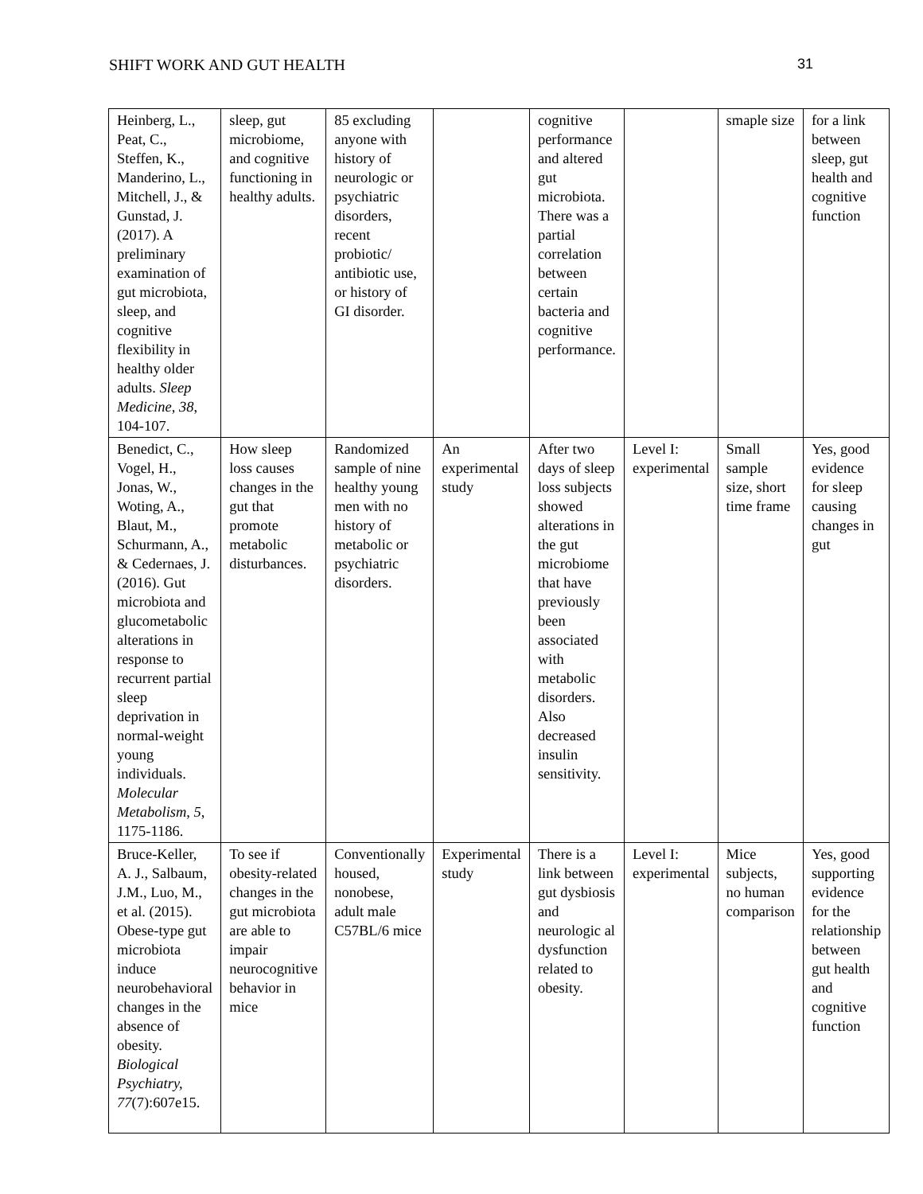SHIFT WORK AND GUT HEALTH 31
| Heinberg, L., Peat, C., Steffen, K., Manderino, L., Mitchell, J., & Gunstad, J. (2017). A preliminary examination of gut microbiota, sleep, and cognitive flexibility in healthy older adults. Sleep Medicine, 38 , 104-107. | sleep, gut microbiome, and cognitive functioning in healthy adults. | 85 excluding anyone with history of neurologic or psychiatric disorders, recent probiotic/ antibiotic use, or history of GI disorder. | | cognitive performance and altered gut microbiota. There was a partial correlation between certain bacteria and cognitive performance. | | smaple size | for a link between sleep, gut health and cognitive function |
| Benedict, C., Vogel, H., Jonas, W., Woting, A., Blaut, M., Schurmann, A., & Cedernaes, J. (2016). Gut microbiota and glucometabolic alterations in response to recurrent partial sleep deprivation in normal-weight young individuals. Molecular Metabolism, 5 , 1175-1186. | How sleep loss causes changes in the gut that promote metabolic disturbances. | Randomized sample of nine healthy young men with no history of metabolic or psychiatric disorders. | An experimental study | After two days of sleep loss subjects showed alterations in the gut microbiome that have previously been associated with metabolic disorders. Also decreased insulin sensitivity. | Level I: experimental | Small sample size, short time frame | Yes, good evidence for sleep causing changes in gut |
| Bruce-Keller, A. J., Salbaum, J.M., Luo, M., et al. (2015). Obese-type gut microbiota induce neurobehavioral changes in the absence of obesity. Biological Psychiatry, 77 (7):607e15. | To see if obesity-related changes in the gut microbiota are able to impair neurocognitive behavior in mice | Conventionally housed, nonobese, adult male C57BL/6 mice | Experimental study | There is a link between gut dysbiosis and neurologic al dysfunction related to obesity. | Level I: experimental | Mice subjects, no human comparison | Yes, good supporting evidence for the relationship between gut health and cognitive function |